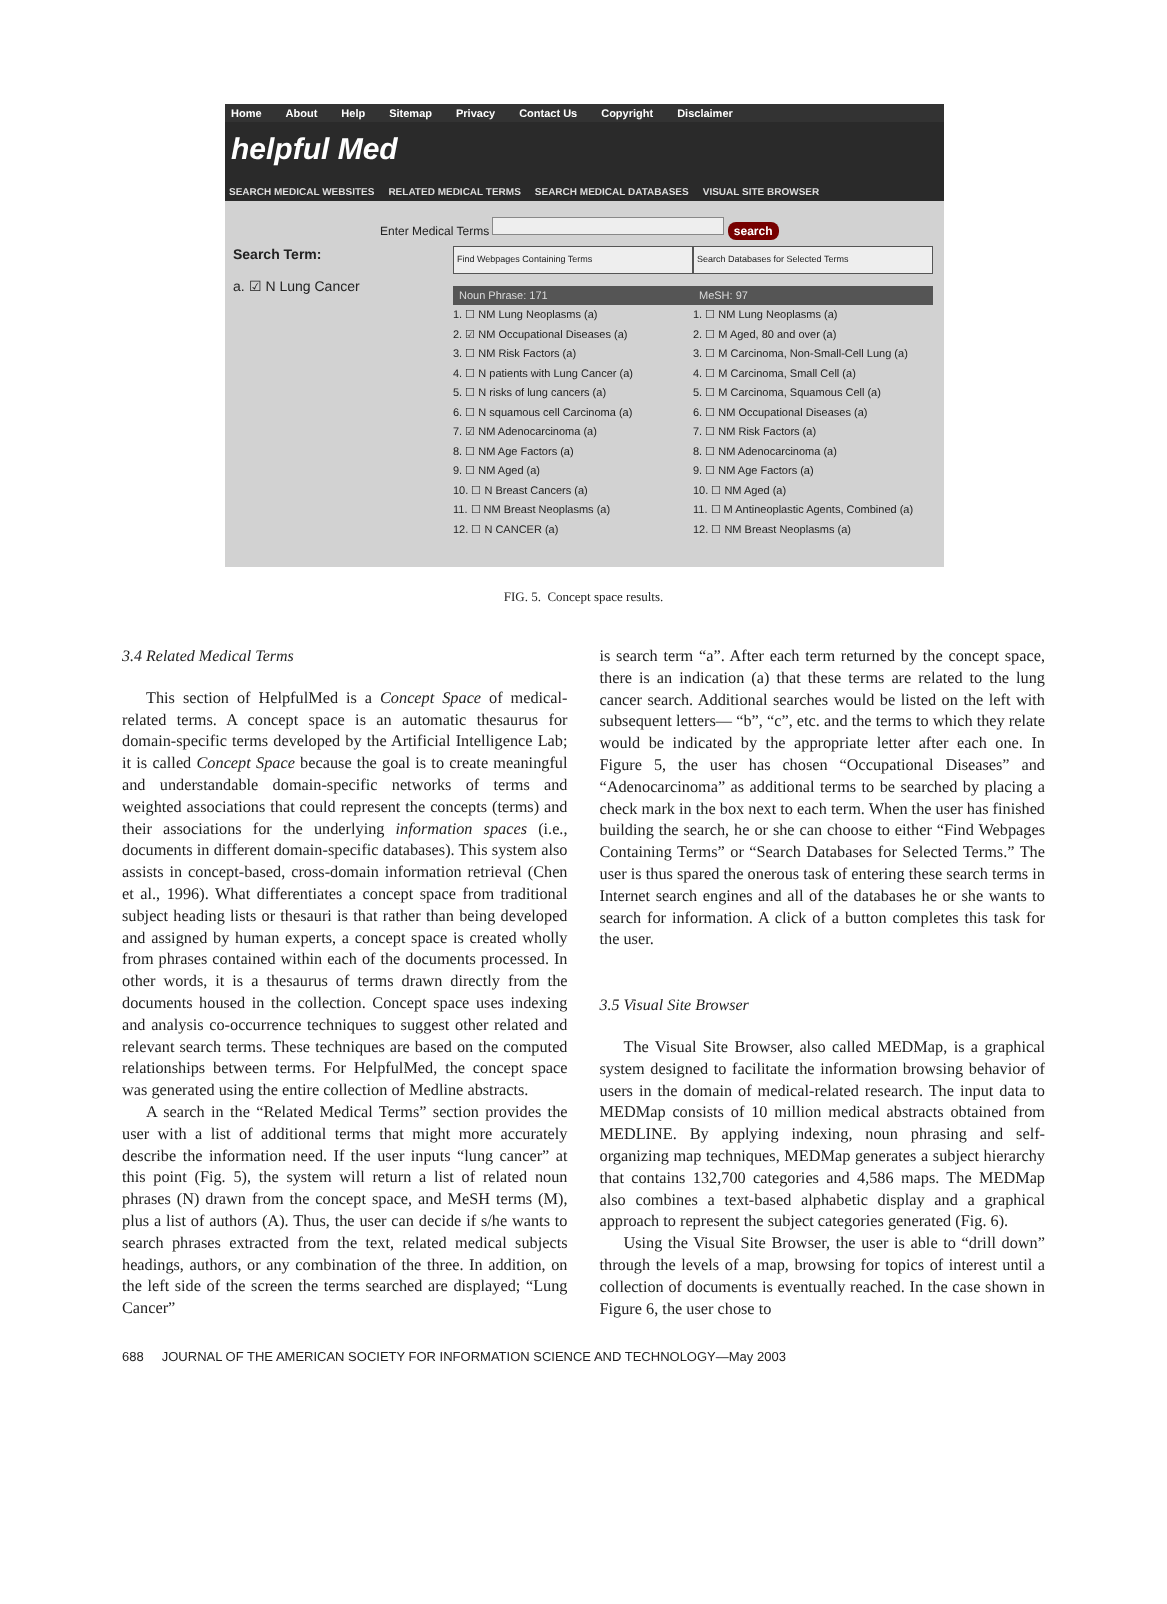Home About Help Sitemap Privacy Contact Us Copyright Disclaimer
helpful Med
SEARCH MEDICAL WEBSITES RELATED MEDICAL TERMS SEARCH MEDICAL DATABASES VISUAL SITE BROWSER
Enter Medical Terms search
Search Term:
a. ☑ N Lung Cancer
Find Webpages Containing Terms
Noun Phrase: 171
1. ☐ NM Lung Neoplasms (a)
2. ☑ NM Occupational Diseases (a)
3. ☐ NM Risk Factors (a)
4. ☐ N patients with Lung Cancer (a)
5. ☐ N risks of lung cancers (a)
6. ☐ N squamous cell Carcinoma (a)
7. ☑ NM Adenocarcinoma (a)
8. ☐ NM Age Factors (a)
9. ☐ NM Aged (a)
10. ☐ N Breast Cancers (a)
11. ☐ NM Breast Neoplasms (a)
12. ☐ N CANCER (a)
Search Databases for Selected Terms
MeSH: 97
1. ☐ NM Lung Neoplasms (a)
2. ☐ M Aged, 80 and over (a)
3. ☐ M Carcinoma, Non-Small-Cell Lung (a)
4. ☐ M Carcinoma, Small Cell (a)
5. ☐ M Carcinoma, Squamous Cell (a)
6. ☐ NM Occupational Diseases (a)
7. ☐ NM Risk Factors (a)
8. ☐ NM Adenocarcinoma (a)
9. ☐ NM Age Factors (a)
10. ☐ NM Aged (a)
11. ☐ M Antineoplastic Agents, Combined (a)
12. ☐ NM Breast Neoplasms (a)
FIG. 5. Concept space results.
3.4 Related Medical Terms
This section of HelpfulMed is a Concept Space of medical-related terms. A concept space is an automatic thesaurus for domain-specific terms developed by the Artificial Intelligence Lab; it is called Concept Space because the goal is to create meaningful and understandable domain-specific networks of terms and weighted associations that could represent the concepts (terms) and their associations for the underlying information spaces (i.e., documents in different domain-specific databases). This system also assists in concept-based, cross-domain information retrieval (Chen et al., 1996). What differentiates a concept space from traditional subject heading lists or thesauri is that rather than being developed and assigned by human experts, a concept space is created wholly from phrases contained within each of the documents processed. In other words, it is a thesaurus of terms drawn directly from the documents housed in the collection. Concept space uses indexing and analysis co-occurrence techniques to suggest other related and relevant search terms. These techniques are based on the computed relationships between terms. For HelpfulMed, the concept space was generated using the entire collection of Medline abstracts.
A search in the “Related Medical Terms” section provides the user with a list of additional terms that might more accurately describe the information need. If the user inputs “lung cancer” at this point (Fig. 5), the system will return a list of related noun phrases (N) drawn from the concept space, and MeSH terms (M), plus a list of authors (A). Thus, the user can decide if s/he wants to search phrases extracted from the text, related medical subjects headings, authors, or any combination of the three. In addition, on the left side of the screen the terms searched are displayed; “Lung Cancer”
is search term “a”. After each term returned by the concept space, there is an indication (a) that these terms are related to the lung cancer search. Additional searches would be listed on the left with subsequent letters— “b”, “c”, etc. and the terms to which they relate would be indicated by the appropriate letter after each one. In Figure 5, the user has chosen “Occupational Diseases” and “Adenocarcinoma” as additional terms to be searched by placing a check mark in the box next to each term. When the user has finished building the search, he or she can choose to either “Find Webpages Containing Terms” or “Search Databases for Selected Terms.” The user is thus spared the onerous task of entering these search terms in Internet search engines and all of the databases he or she wants to search for information. A click of a button completes this task for the user.
3.5 Visual Site Browser
The Visual Site Browser, also called MEDMap, is a graphical system designed to facilitate the information browsing behavior of users in the domain of medical-related research. The input data to MEDMap consists of 10 million medical abstracts obtained from MEDLINE. By applying indexing, noun phrasing and self-organizing map techniques, MEDMap generates a subject hierarchy that contains 132,700 categories and 4,586 maps. The MEDMap also combines a text-based alphabetic display and a graphical approach to represent the subject categories generated (Fig. 6).
Using the Visual Site Browser, the user is able to “drill down” through the levels of a map, browsing for topics of interest until a collection of documents is eventually reached. In the case shown in Figure 6, the user chose to
688 JOURNAL OF THE AMERICAN SOCIETY FOR INFORMATION SCIENCE AND TECHNOLOGY—May 2003